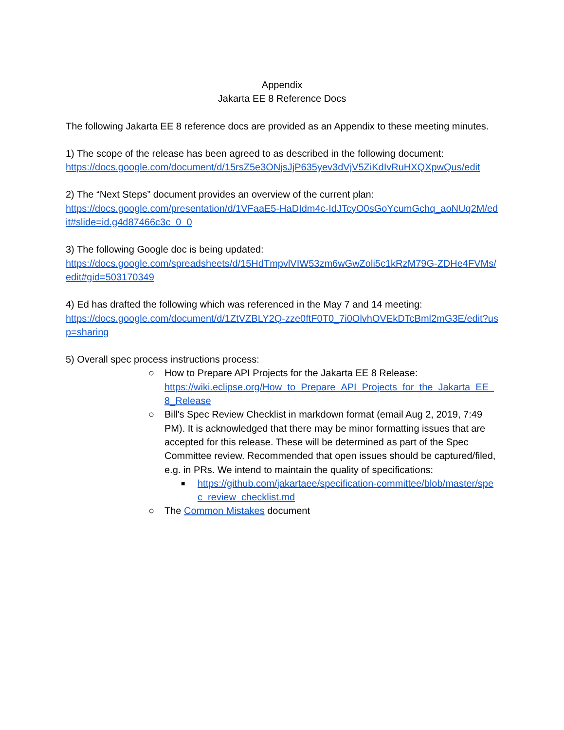Appendix
Jakarta EE 8 Reference Docs
The following Jakarta EE 8 reference docs are provided as an Appendix to these meeting minutes.
1) The scope of the release has been agreed to as described in the following document:
https://docs.google.com/document/d/15rsZ5e3ONjsJjP635yev3dVjV5ZiKdIvRuHXQXpwQus/edit
2) The “Next Steps” document provides an overview of the current plan:
https://docs.google.com/presentation/d/1VFaaE5-HaDIdm4c-IdJTcyO0sGoYcumGchq_aoNUq2M/edit#slide=id.g4d87466c3c_0_0
3) The following Google doc is being updated:
https://docs.google.com/spreadsheets/d/15HdTmpvlVIW53zm6wGwZoli5c1kRzM79G-ZDHe4FVMs/edit#gid=503170349
4) Ed has drafted the following which was referenced in the May 7 and 14 meeting:
https://docs.google.com/document/d/1ZtVZBLY2Q-zze0ftF0T0_7i0OlvhOVEkDTcBml2mG3E/edit?usp=sharing
5) Overall spec process instructions process:
○ How to Prepare API Projects for the Jakarta EE 8 Release:
https://wiki.eclipse.org/How_to_Prepare_API_Projects_for_the_Jakarta_EE_8_Release
○ Bill's Spec Review Checklist in markdown format (email Aug 2, 2019, 7:49 PM). It is acknowledged that there may be minor formatting issues that are accepted for this release. These will be determined as part of the Spec Committee review. Recommended that open issues should be captured/filed, e.g. in PRs. We intend to maintain the quality of specifications:
■ https://github.com/jakartaee/specification-committee/blob/master/spec_review_checklist.md
○ The Common Mistakes document